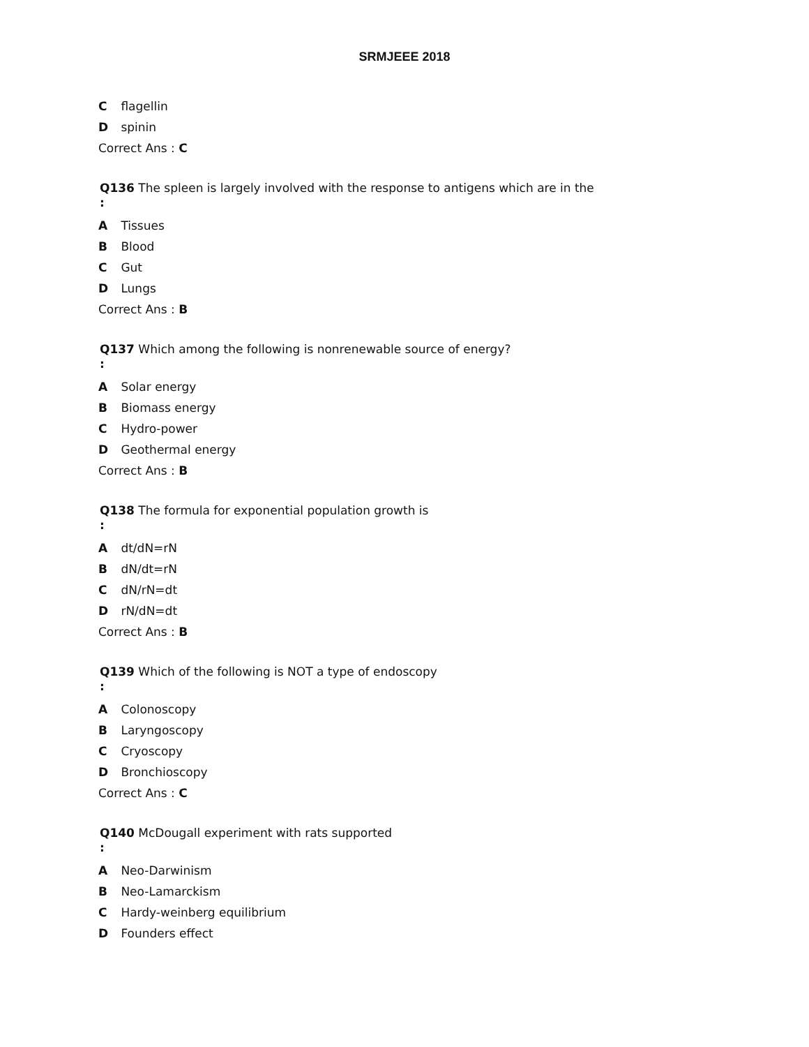SRMJEEE 2018
C flagellin
D spinin
Correct Ans : C
Q136 The spleen is largely involved with the response to antigens which are in the
:
A Tissues
B Blood
C Gut
D Lungs
Correct Ans : B
Q137 Which among the following is nonrenewable source of energy?
:
A Solar energy
B Biomass energy
C Hydro-power
D Geothermal energy
Correct Ans : B
Q138 The formula for exponential population growth is
:
A dt/dN=rN
B dN/dt=rN
C dN/rN=dt
D rN/dN=dt
Correct Ans : B
Q139 Which of the following is NOT a type of endoscopy
:
A Colonoscopy
B Laryngoscopy
C Cryoscopy
D Bronchioscopy
Correct Ans : C
Q140 McDougall experiment with rats supported
:
A Neo-Darwinism
B Neo-Lamarckism
C Hardy-weinberg equilibrium
D Founders effect